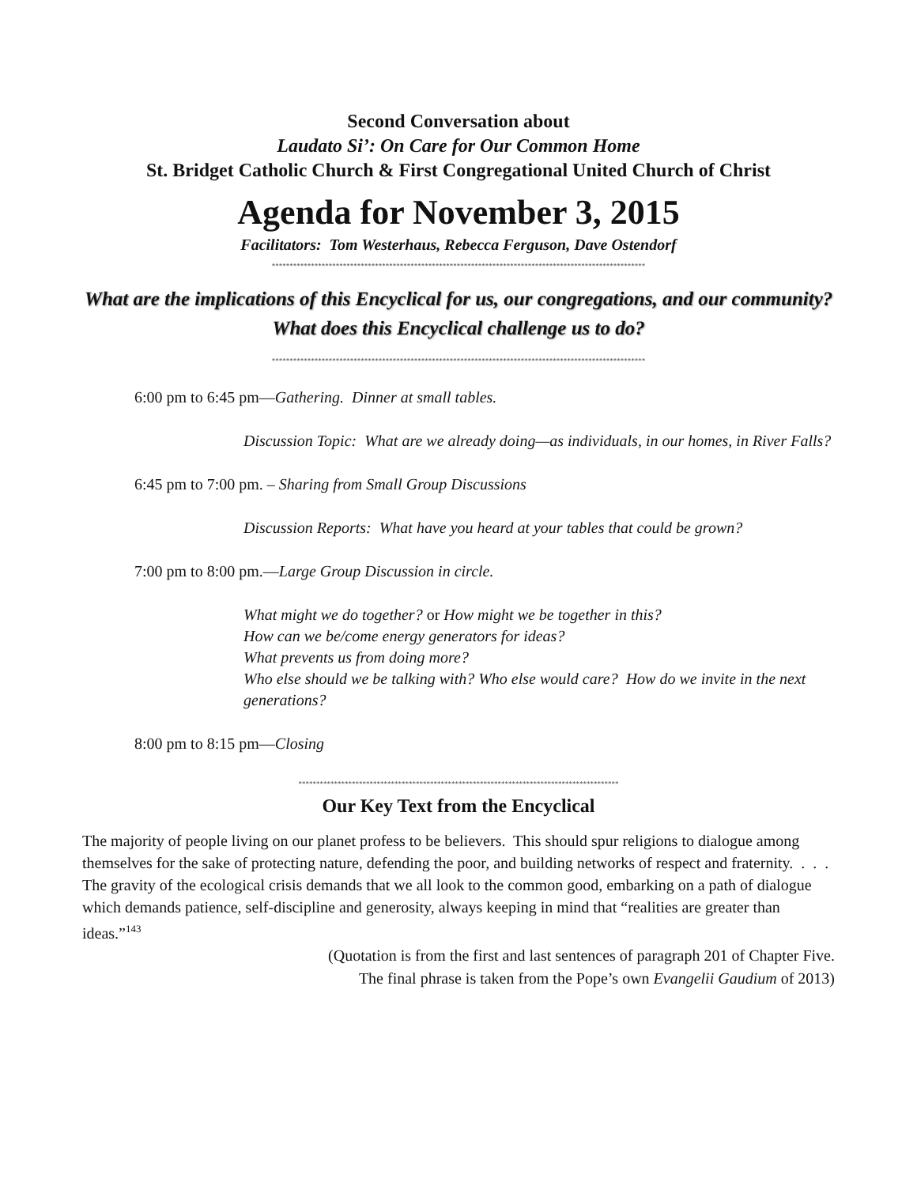Second Conversation about
Laudato Si’: On Care for Our Common Home
St. Bridget Catholic Church & First Congregational United Church of Christ
Agenda for November 3, 2015
Facilitators: Tom Westerhaus, Rebecca Ferguson, Dave Ostendorf
*********************************************************************************************************
What are the implications of this Encyclical for us, our congregations, and our community? What does this Encyclical challenge us to do?
*********************************************************************************************************
6:00 pm to 6:45 pm—Gathering. Dinner at small tables.
Discussion Topic: What are we already doing—as individuals, in our homes, in River Falls?
6:45 pm to 7:00 pm. – Sharing from Small Group Discussions
Discussion Reports: What have you heard at your tables that could be grown?
7:00 pm to 8:00 pm.—Large Group Discussion in circle.
What might we do together? or How might we be together in this?
How can we be/come energy generators for ideas?
What prevents us from doing more?
Who else should we be talking with? Who else would care? How do we invite in the next generations?
8:00 pm to 8:15 pm—Closing
******************************************************************************************
Our Key Text from the Encyclical
The majority of people living on our planet profess to be believers. This should spur religions to dialogue among themselves for the sake of protecting nature, defending the poor, and building networks of respect and fraternity. . . . The gravity of the ecological crisis demands that we all look to the common good, embarking on a path of dialogue which demands patience, self-discipline and generosity, always keeping in mind that “realities are greater than ideas.”<sup>143</sup>
(Quotation is from the first and last sentences of paragraph 201 of Chapter Five.
The final phrase is taken from the Pope’s own Evangelii Gaudium of 2013)